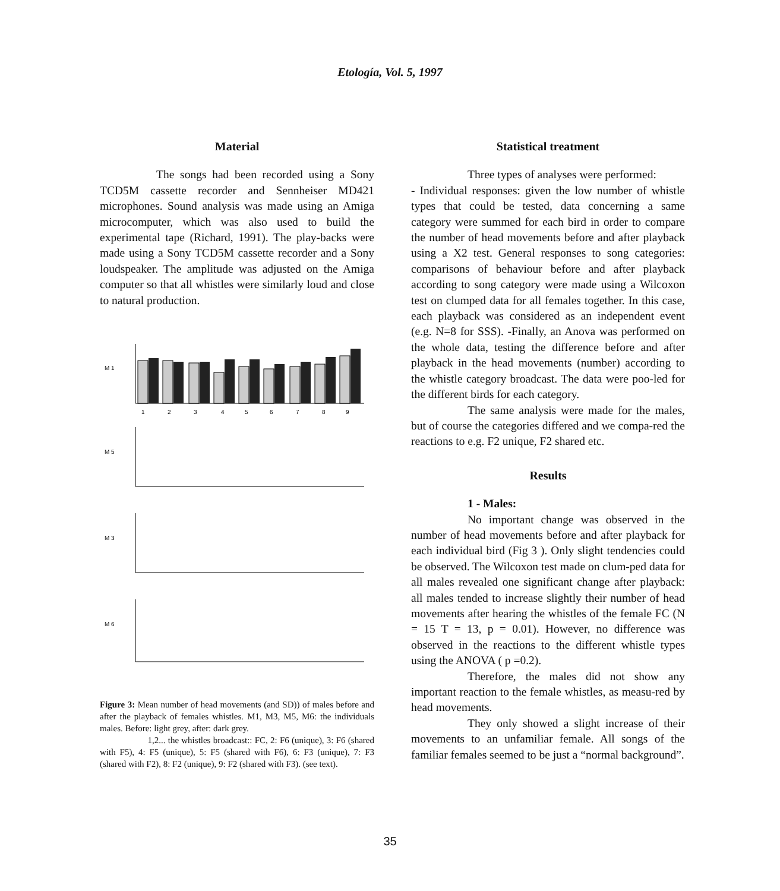Etología, Vol. 5, 1997
Material
The songs had been recorded using a Sony TCD5M cassette recorder and Sennheiser MD421 microphones. Sound analysis was made using an Amiga microcomputer, which was also used to build the experimental tape (Richard, 1991). The play-backs were made using a Sony TCD5M cassette recorder and a Sony loudspeaker. The amplitude was adjusted on the Amiga computer so that all whistles were similarly loud and close to natural production.
M 1
1
2
3
4
5
6
7
8
9
M 5
M 3
M 6
Figure 3: Mean number of head movements (and SD)) of males before and after the playback of females whistles. M1, M3, M5, M6: the individuals males. Before: light grey, after: dark grey.
1,2... the whistles broadcast:: FC, 2: F6 (unique), 3: F6 (shared with F5), 4: F5 (unique), 5: F5 (shared with F6), 6: F3 (unique), 7: F3 (shared with F2), 8: F2 (unique), 9: F2 (shared with F3). (see text).
Statistical treatment
Three types of analyses were performed:
- Individual responses: given the low number of whistle types that could be tested, data concerning a same category were summed for each bird in order to compare the number of head movements before and after playback using a X2 test. General responses to song categories: comparisons of behaviour before and after playback according to song category were made using a Wilcoxon test on clumped data for all females together. In this case, each playback was considered as an independent event (e.g. N=8 for SSS). -Finally, an Anova was performed on the whole data, testing the difference before and after playback in the head movements (number) according to the whistle category broadcast. The data were poo-led for the different birds for each category.
The same analysis were made for the males, but of course the categories differed and we compa-red the reactions to e.g. F2 unique, F2 shared etc.
Results
1 - Males:
No important change was observed in the number of head movements before and after playback for each individual bird (Fig 3 ). Only slight tendencies could be observed. The Wilcoxon test made on clum-ped data for all males revealed one significant change after playback: all males tended to increase slightly their number of head movements after hearing the whistles of the female FC (N = 15 T = 13, p = 0.01). However, no difference was observed in the reactions to the different whistle types using the ANOVA ( p =0.2).
Therefore, the males did not show any important reaction to the female whistles, as measu-red by head movements.
They only showed a slight increase of their movements to an unfamiliar female. All songs of the familiar females seemed to be just a “normal background”.
35